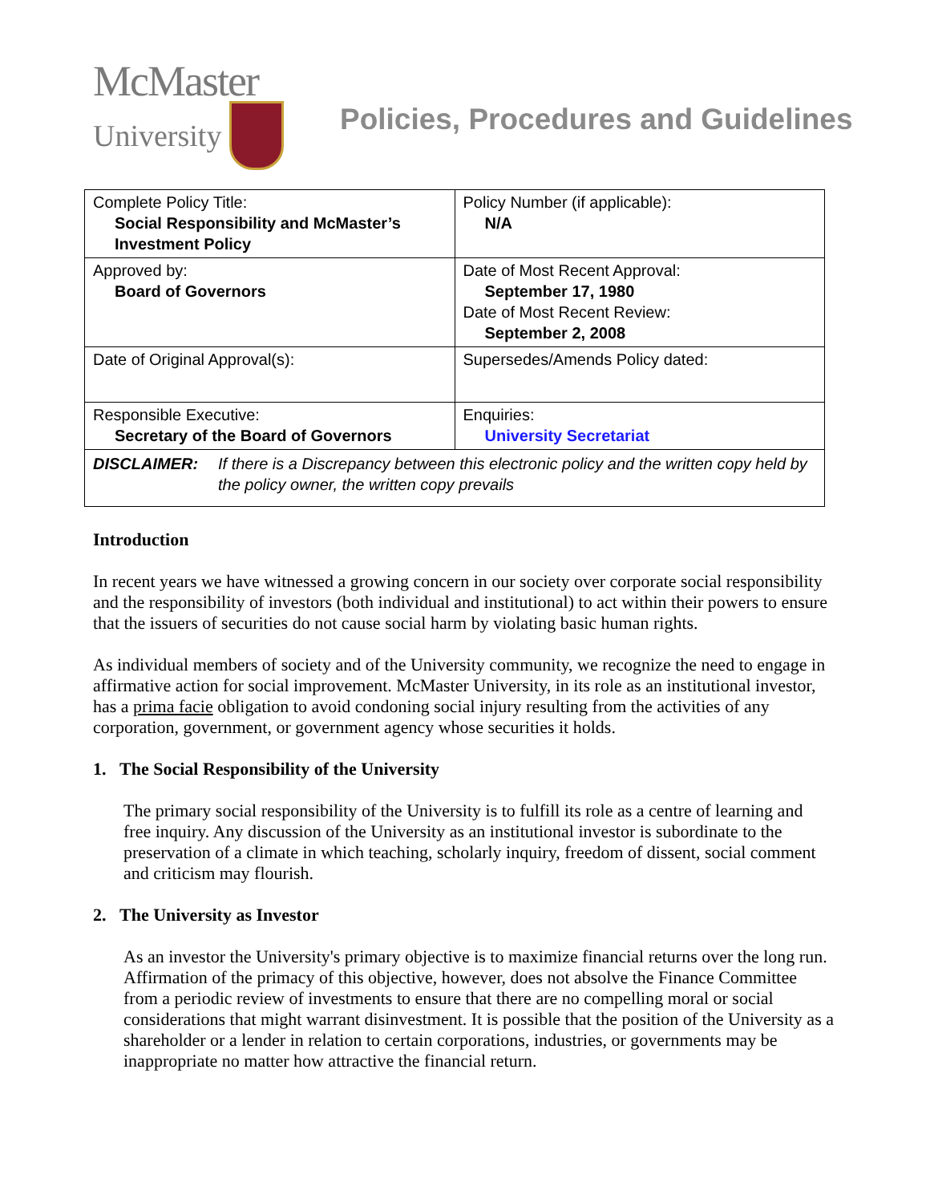McMaster
University
Policies, Procedures and Guidelines
| Complete Policy Title: Social Responsibility and McMaster’s Investment Policy | Policy Number (if applicable): N/A |
| Approved by: Board of Governors | Date of Most Recent Approval: September 17, 1980 Date of Most Recent Review: September 2, 2008 |
| Date of Original Approval(s): | Supersedes/Amends Policy dated: |
| Responsible Executive: Secretary of the Board of Governors | Enquiries: University Secretariat |
| DISCLAIMER: If there is a Discrepancy between this electronic policy and the written copy held by the policy owner, the written copy prevails | |
Introduction
In recent years we have witnessed a growing concern in our society over corporate social responsibility and the responsibility of investors (both individual and institutional) to act within their powers to ensure that the issuers of securities do not cause social harm by violating basic human rights.
As individual members of society and of the University community, we recognize the need to engage in affirmative action for social improvement. McMaster University, in its role as an institutional investor, has a prima facie obligation to avoid condoning social injury resulting from the activities of any corporation, government, or government agency whose securities it holds.
1. The Social Responsibility of the University
The primary social responsibility of the University is to fulfill its role as a centre of learning and free inquiry. Any discussion of the University as an institutional investor is subordinate to the preservation of a climate in which teaching, scholarly inquiry, freedom of dissent, social comment and criticism may flourish.
2. The University as Investor
As an investor the University's primary objective is to maximize financial returns over the long run. Affirmation of the primacy of this objective, however, does not absolve the Finance Committee from a periodic review of investments to ensure that there are no compelling moral or social considerations that might warrant disinvestment. It is possible that the position of the University as a shareholder or a lender in relation to certain corporations, industries, or governments may be inappropriate no matter how attractive the financial return.